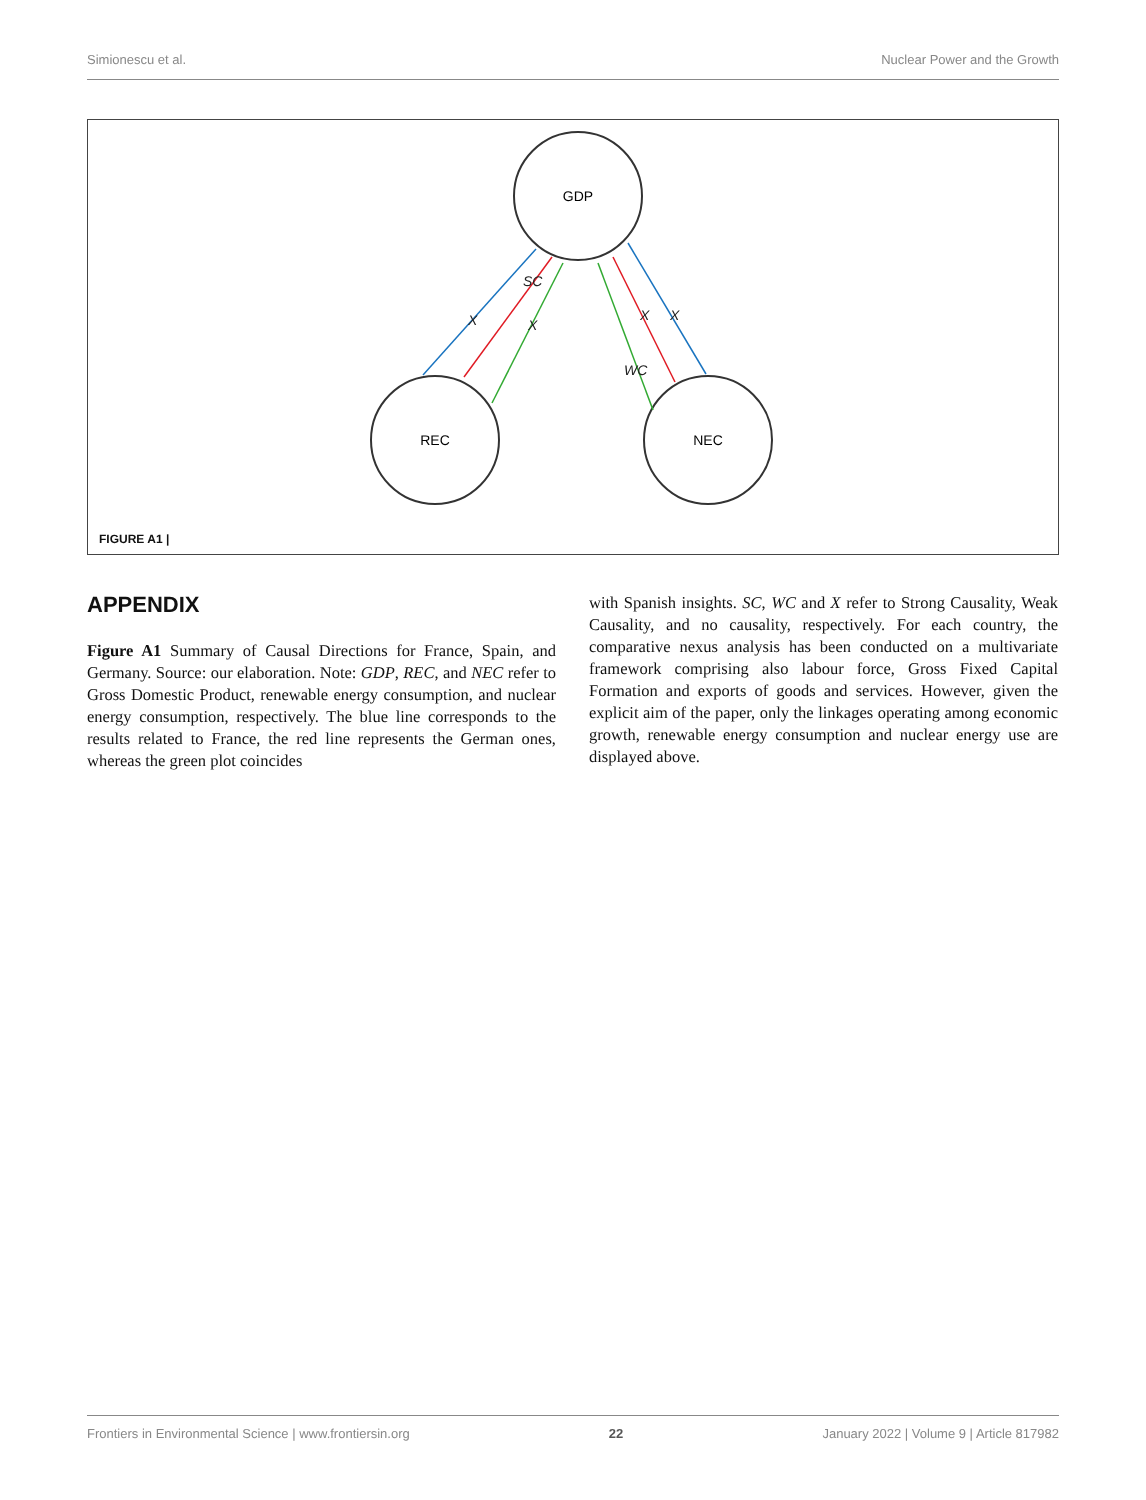Simionescu et al. Nuclear Power and the Growth
SC
X
X
X
X
WC
GDP
REC
NEC
FIGURE A1 |
APPENDIX
Figure A1 Summary of Causal Directions for France, Spain, and Germany. Source: our elaboration. Note: GDP, REC, and NEC refer to Gross Domestic Product, renewable energy consumption, and nuclear energy consumption, respectively. The blue line corresponds to the results related to France, the red line represents the German ones, whereas the green plot coincides
with Spanish insights. SC, WC and X refer to Strong Causality, Weak Causality, and no causality, respectively. For each country, the comparative nexus analysis has been conducted on a multivariate framework comprising also labour force, Gross Fixed Capital Formation and exports of goods and services. However, given the explicit aim of the paper, only the linkages operating among economic growth, renewable energy consumption and nuclear energy use are displayed above.
Frontiers in Environmental Science | www.frontiersin.org 22 January 2022 | Volume 9 | Article 817982